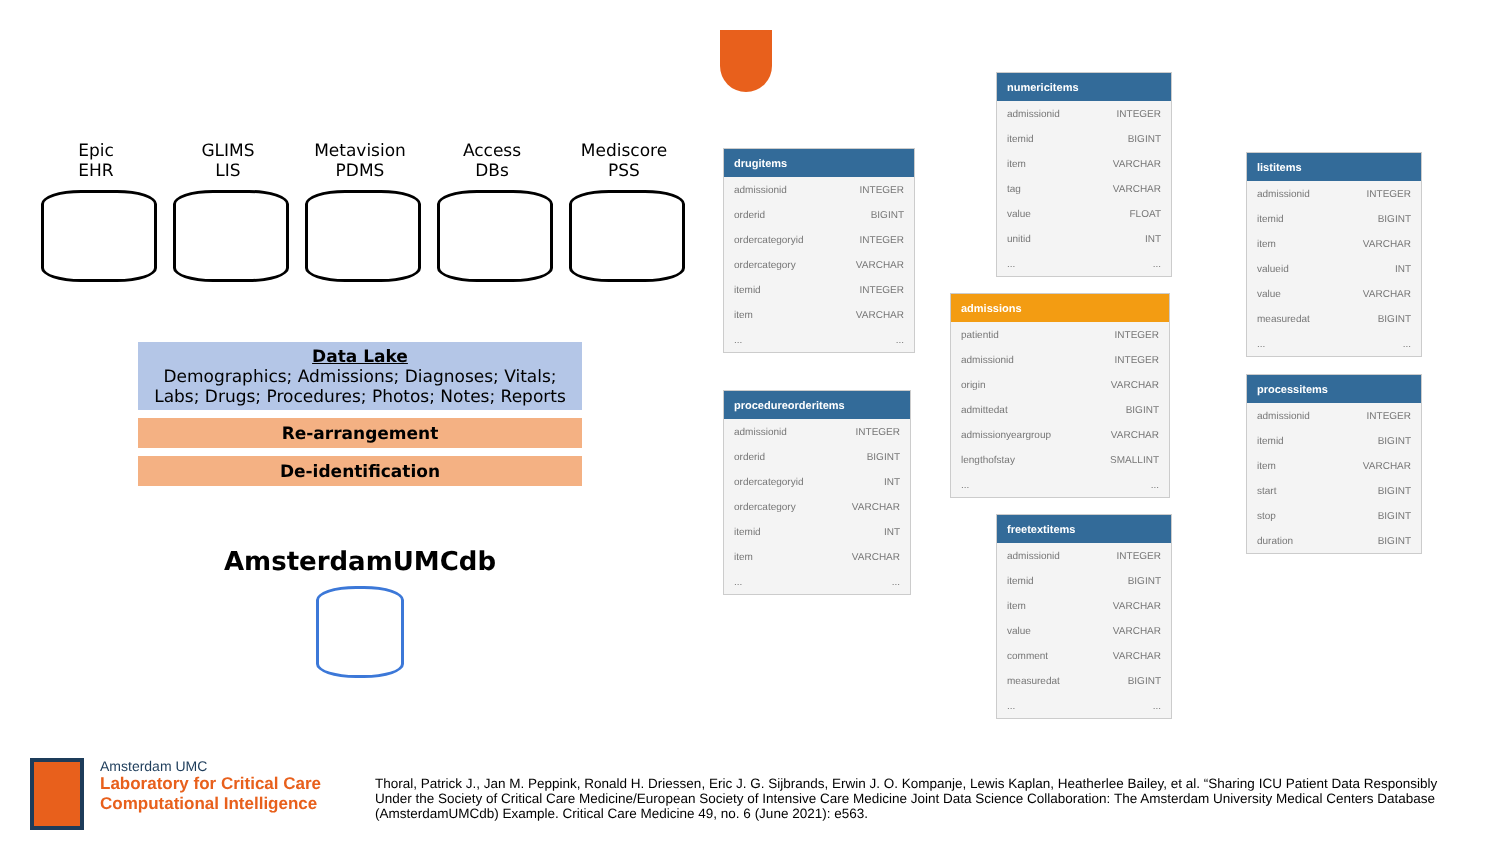Epic
EHR
GLIMS
LIS
Metavision
PDMS
Access
DBs
Mediscore
PSS
Data Lake
Demographics; Admissions; Diagnoses; Vitals;
Labs; Drugs; Procedures; Photos; Notes; Reports
Re-arrangement
De-identification
AmsterdamUMCdb
drugitems
| admissionid | INTEGER |
| orderid | BIGINT |
| ordercategoryid | INTEGER |
| ordercategory | VARCHAR |
| itemid | INTEGER |
| item | VARCHAR |
| ... | ... |
procedureorderitems
| admissionid | INTEGER |
| orderid | BIGINT |
| ordercategoryid | INT |
| ordercategory | VARCHAR |
| itemid | INT |
| item | VARCHAR |
| ... | ... |
numericitems
| admissionid | INTEGER |
| itemid | BIGINT |
| item | VARCHAR |
| tag | VARCHAR |
| value | FLOAT |
| unitid | INT |
| ... | ... |
admissions
| patientid | INTEGER |
| admissionid | INTEGER |
| origin | VARCHAR |
| admittedat | BIGINT |
| admissionyeargroup | VARCHAR |
| lengthofstay | SMALLINT |
| ... | ... |
freetextitems
| admissionid | INTEGER |
| itemid | BIGINT |
| item | VARCHAR |
| value | VARCHAR |
| comment | VARCHAR |
| measuredat | BIGINT |
| ... | ... |
listitems
| admissionid | INTEGER |
| itemid | BIGINT |
| item | VARCHAR |
| valueid | INT |
| value | VARCHAR |
| measuredat | BIGINT |
| ... | ... |
processitems
| admissionid | INTEGER |
| itemid | BIGINT |
| item | VARCHAR |
| start | BIGINT |
| stop | BIGINT |
| duration | BIGINT |
Amsterdam UMC
Laboratory for Critical Care
Computational Intelligence
Thoral, Patrick J., Jan M. Peppink, Ronald H. Driessen, Eric J. G. Sijbrands, Erwin J. O. Kompanje, Lewis Kaplan, Heatherlee Bailey, et al. “Sharing ICU Patient Data Responsibly Under the Society of Critical Care Medicine/European Society of Intensive Care Medicine Joint Data Science Collaboration: The Amsterdam University Medical Centers Database (AmsterdamUMCdb) Example. Critical Care Medicine 49, no. 6 (June 2021): e563.